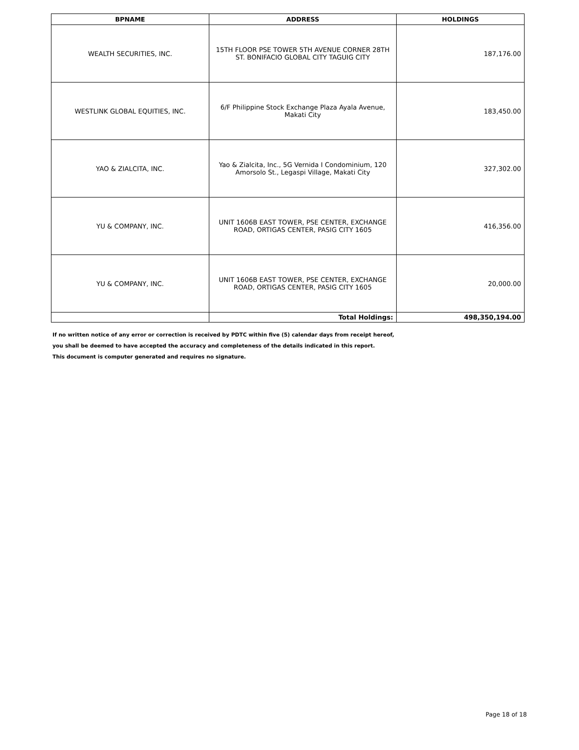| BPNAME | ADDRESS | HOLDINGS |
| --- | --- | --- |
| WEALTH SECURITIES, INC. | 15TH FLOOR PSE TOWER 5TH AVENUE CORNER 28TH ST. BONIFACIO GLOBAL CITY TAGUIG CITY | 187,176.00 |
| WESTLINK GLOBAL EQUITIES, INC. | 6/F Philippine Stock Exchange Plaza Ayala Avenue, Makati City | 183,450.00 |
| YAO & ZIALCITA, INC. | Yao & Zialcita, Inc., 5G Vernida I Condominium, 120 Amorsolo St., Legaspi Village, Makati City | 327,302.00 |
| YU & COMPANY, INC. | UNIT 1606B EAST TOWER, PSE CENTER, EXCHANGE ROAD, ORTIGAS CENTER, PASIG CITY 1605 | 416,356.00 |
| YU & COMPANY, INC. | UNIT 1606B EAST TOWER, PSE CENTER, EXCHANGE ROAD, ORTIGAS CENTER, PASIG CITY 1605 | 20,000.00 |
| | Total Holdings: | 498,350,194.00 |
If no written notice of any error or correction is received by PDTC within five (5) calendar days from receipt hereof,
you shall be deemed to have accepted the accuracy and completeness of the details indicated in this report.
This document is computer generated and requires no signature.
Page 18 of 18